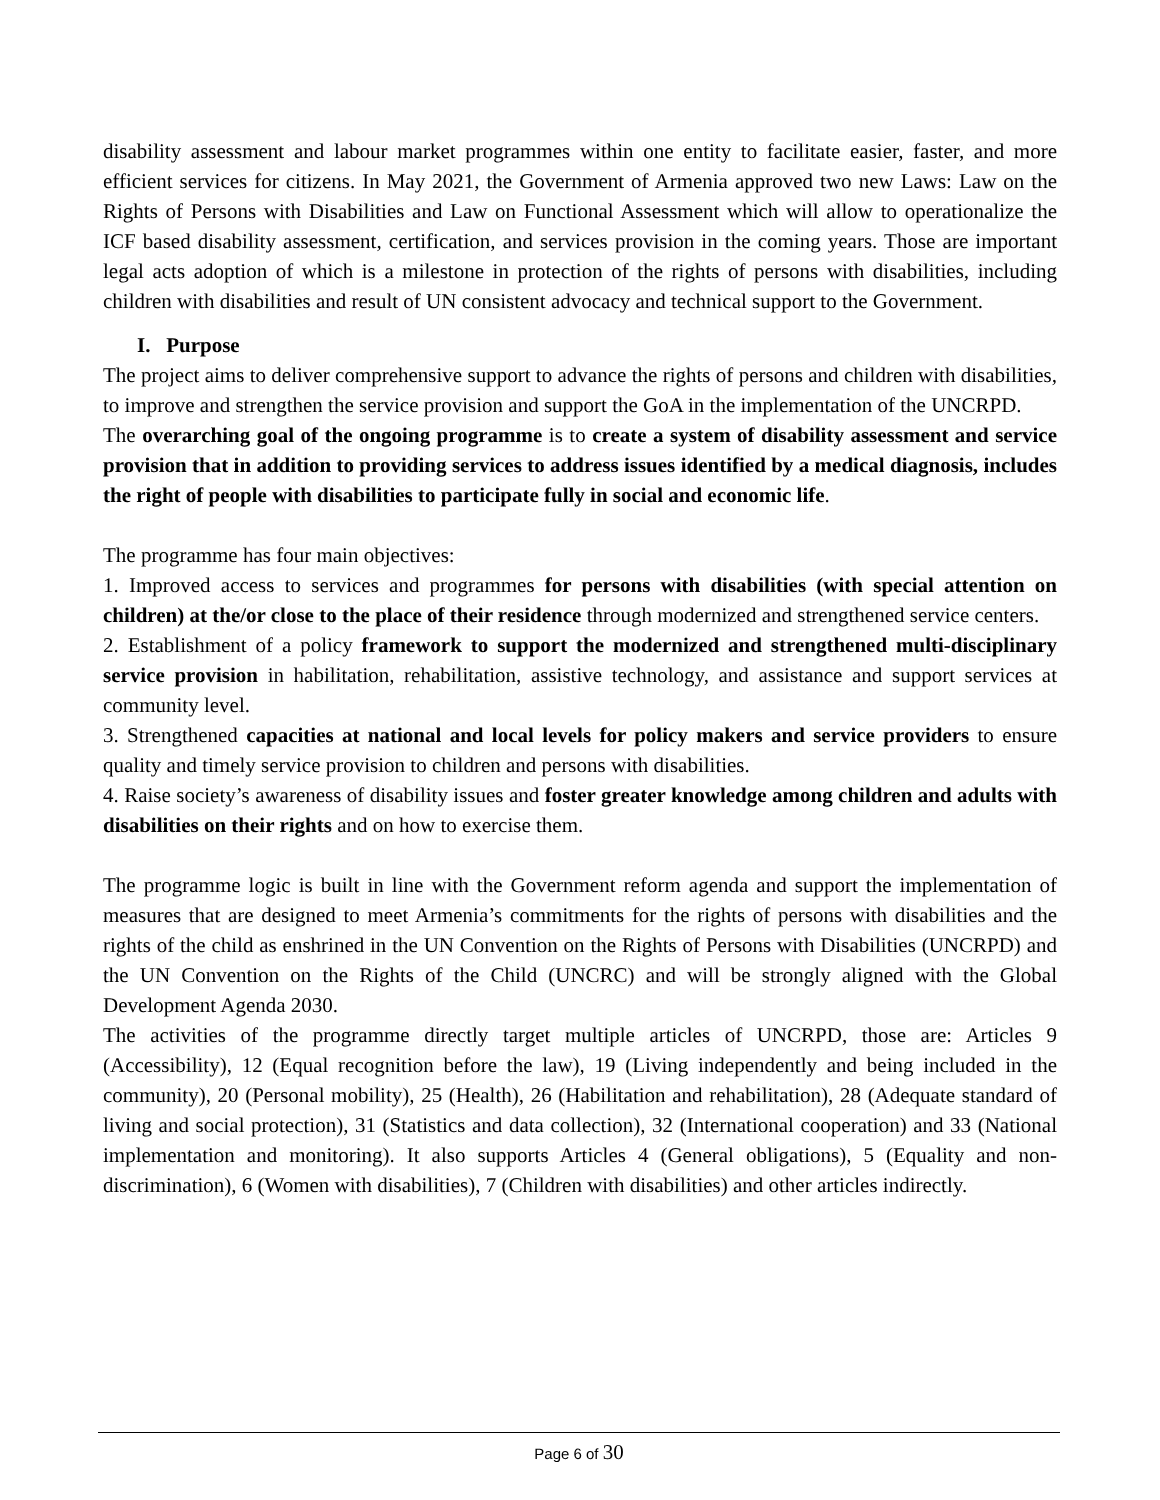disability assessment and labour market programmes within one entity to facilitate easier, faster, and more efficient services for citizens. In May 2021, the Government of Armenia approved two new Laws: Law on the Rights of Persons with Disabilities and Law on Functional Assessment which will allow to operationalize the ICF based disability assessment, certification, and services provision in the coming years. Those are important legal acts adoption of which is a milestone in protection of the rights of persons with disabilities, including children with disabilities and result of UN consistent advocacy and technical support to the Government.
I. Purpose
The project aims to deliver comprehensive support to advance the rights of persons and children with disabilities, to improve and strengthen the service provision and support the GoA in the implementation of the UNCRPD.
The overarching goal of the ongoing programme is to create a system of disability assessment and service provision that in addition to providing services to address issues identified by a medical diagnosis, includes the right of people with disabilities to participate fully in social and economic life.
The programme has four main objectives:
1. Improved access to services and programmes for persons with disabilities (with special attention on children) at the/or close to the place of their residence through modernized and strengthened service centers.
2. Establishment of a policy framework to support the modernized and strengthened multi-disciplinary service provision in habilitation, rehabilitation, assistive technology, and assistance and support services at community level.
3. Strengthened capacities at national and local levels for policy makers and service providers to ensure quality and timely service provision to children and persons with disabilities.
4. Raise society’s awareness of disability issues and foster greater knowledge among children and adults with disabilities on their rights and on how to exercise them.
The programme logic is built in line with the Government reform agenda and support the implementation of measures that are designed to meet Armenia’s commitments for the rights of persons with disabilities and the rights of the child as enshrined in the UN Convention on the Rights of Persons with Disabilities (UNCRPD) and the UN Convention on the Rights of the Child (UNCRC) and will be strongly aligned with the Global Development Agenda 2030.
The activities of the programme directly target multiple articles of UNCRPD, those are: Articles 9 (Accessibility), 12 (Equal recognition before the law), 19 (Living independently and being included in the community), 20 (Personal mobility), 25 (Health), 26 (Habilitation and rehabilitation), 28 (Adequate standard of living and social protection), 31 (Statistics and data collection), 32 (International cooperation) and 33 (National implementation and monitoring). It also supports Articles 4 (General obligations), 5 (Equality and non-discrimination), 6 (Women with disabilities), 7 (Children with disabilities) and other articles indirectly.
Page 6 of 30